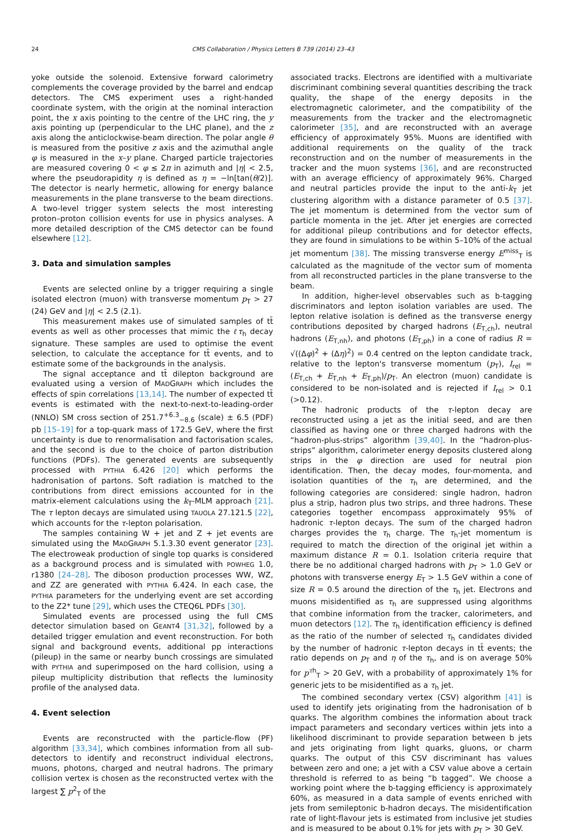24 CMS Collaboration / Physics Letters B 739 (2014) 23–43
yoke outside the solenoid. Extensive forward calorimetry complements the coverage provided by the barrel and endcap detectors. The CMS experiment uses a right-handed coordinate system, with the origin at the nominal interaction point, the x axis pointing to the centre of the LHC ring, the y axis pointing up (perpendicular to the LHC plane), and the z axis along the anticlockwise-beam direction. The polar angle θ is measured from the positive z axis and the azimuthal angle φ is measured in the x–y plane. Charged particle trajectories are measured covering 0 < φ ≤ 2π in azimuth and |η| < 2.5, where the pseudorapidity η is defined as η = −ln[tan(θ/2)]. The detector is nearly hermetic, allowing for energy balance measurements in the plane transverse to the beam directions. A two-level trigger system selects the most interesting proton–proton collision events for use in physics analyses. A more detailed description of the CMS detector can be found elsewhere [12].
3. Data and simulation samples
Events are selected online by a trigger requiring a single isolated electron (muon) with transverse momentum p<sub>T</sub> > 27 (24) GeV and |η| < 2.5 (2.1).
This measurement makes use of simulated samples of tt̄ events as well as other processes that mimic the ℓτ<sub>h</sub> decay signature. These samples are used to optimise the event selection, to calculate the acceptance for tt̄ events, and to estimate some of the backgrounds in the analysis.
The signal acceptance and tt̄ dilepton background are evaluated using a version of MADGRAPH which includes the effects of spin correlations [13,14]. The number of expected tt̄ events is estimated with the next-to-next-to-leading-order (NNLO) SM cross section of 251.7<sup>+6.3</sup><sub>−8.6</sub> (scale) ± 6.5 (PDF) pb [15–19] for a top-quark mass of 172.5 GeV, where the first uncertainty is due to renormalisation and factorisation scales, and the second is due to the choice of parton distribution functions (PDFs). The generated events are subsequently processed with PYTHIA 6.426 [20] which performs the hadronisation of partons. Soft radiation is matched to the contributions from direct emissions accounted for in the matrix-element calculations using the k<sub>T</sub>-MLM approach [21]. The τ lepton decays are simulated using TAUOLA 27.121.5 [22], which accounts for the τ-lepton polarisation.
The samples containing W + jet and Z + jet events are simulated using the MADGRAPH 5.1.3.30 event generator [23]. The electroweak production of single top quarks is considered as a background process and is simulated with POWHEG 1.0, r1380 [24–28]. The diboson production processes WW, WZ, and ZZ are generated with PYTHIA 6.424. In each case, the PYTHIA parameters for the underlying event are set according to the Z2* tune [29], which uses the CTEQ6L PDFs [30].
Simulated events are processed using the full CMS detector simulation based on GEANT4 [31,32], followed by a detailed trigger emulation and event reconstruction. For both signal and background events, additional pp interactions (pileup) in the same or nearby bunch crossings are simulated with PYTHIA and superimposed on the hard collision, using a pileup multiplicity distribution that reflects the luminosity profile of the analysed data.
4. Event selection
Events are reconstructed with the particle-flow (PF) algorithm [33,34], which combines information from all sub-detectors to identify and reconstruct individual electrons, muons, photons, charged and neutral hadrons. The primary collision vertex is chosen as the reconstructed vertex with the largest ∑ p<sup>2</sup><sub>T</sub> of the
associated tracks. Electrons are identified with a multivariate discriminant combining several quantities describing the track quality, the shape of the energy deposits in the electromagnetic calorimeter, and the compatibility of the measurements from the tracker and the electromagnetic calorimeter [35], and are reconstructed with an average efficiency of approximately 95%. Muons are identified with additional requirements on the quality of the track reconstruction and on the number of measurements in the tracker and the muon systems [36], and are reconstructed with an average efficiency of approximately 96%. Charged and neutral particles provide the input to the anti-k<sub>T</sub> jet clustering algorithm with a distance parameter of 0.5 [37]. The jet momentum is determined from the vector sum of particle momenta in the jet. After jet energies are corrected for additional pileup contributions and for detector effects, they are found in simulations to be within 5–10% of the actual jet momentum [38]. The missing transverse energy E<sup>miss</sup><sub>T</sub> is calculated as the magnitude of the vector sum of momenta from all reconstructed particles in the plane transverse to the beam.
In addition, higher-level observables such as b-tagging discriminators and lepton isolation variables are used. The lepton relative isolation is defined as the transverse energy contributions deposited by charged hadrons (E<sub>T,ch</sub>), neutral hadrons (E<sub>T,nh</sub>), and photons (E<sub>T,ph</sub>) in a cone of radius R = √((Δφ)<sup>2</sup> + (Δη)<sup>2</sup>) = 0.4 centred on the lepton candidate track, relative to the lepton's transverse momentum (p<sub>T</sub>), I<sub>rel</sub> = (E<sub>T,ch</sub> + E<sub>T,nh</sub> + E<sub>T,ph</sub>)/p<sub>T</sub>. An electron (muon) candidate is considered to be non-isolated and is rejected if I<sub>rel</sub> > 0.1 (>0.12).
The hadronic products of the τ-lepton decay are reconstructed using a jet as the initial seed, and are then classified as having one or three charged hadrons with the “hadron-plus-strips” algorithm [39,40]. In the “hadron-plus-strips” algorithm, calorimeter energy deposits clustered along strips in the φ direction are used for neutral pion identification. Then, the decay modes, four-momenta, and isolation quantities of the τ<sub>h</sub> are determined, and the following categories are considered: single hadron, hadron plus a strip, hadron plus two strips, and three hadrons. These categories together encompass approximately 95% of hadronic τ-lepton decays. The sum of the charged hadron charges provides the τ<sub>h</sub> charge. The τ<sub>h</sub>-jet momentum is required to match the direction of the original jet within a maximum distance R = 0.1. Isolation criteria require that there be no additional charged hadrons with p<sub>T</sub> > 1.0 GeV or photons with transverse energy E<sub>T</sub> > 1.5 GeV within a cone of size R = 0.5 around the direction of the τ<sub>h</sub> jet. Electrons and muons misidentified as τ<sub>h</sub> are suppressed using algorithms that combine information from the tracker, calorimeters, and muon detectors [12]. The τ<sub>h</sub> identification efficiency is defined as the ratio of the number of selected τ<sub>h</sub> candidates divided by the number of hadronic τ-lepton decays in tt̄ events; the ratio depends on p<sub>T</sub> and η of the τ<sub>h</sub>, and is on average 50% for p<sup>τh</sup><sub>T</sub> > 20 GeV, with a probability of approximately 1% for generic jets to be misidentified as a τ<sub>h</sub> jet.
The combined secondary vertex (CSV) algorithm [41] is used to identify jets originating from the hadronisation of b quarks. The algorithm combines the information about track impact parameters and secondary vertices within jets into a likelihood discriminant to provide separation between b jets and jets originating from light quarks, gluons, or charm quarks. The output of this CSV discriminant has values between zero and one; a jet with a CSV value above a certain threshold is referred to as being “b tagged”. We choose a working point where the b-tagging efficiency is approximately 60%, as measured in a data sample of events enriched with jets from semileptonic b-hadron decays. The misidentification rate of light-flavour jets is estimated from inclusive jet studies and is measured to be about 0.1% for jets with p<sub>T</sub> > 30 GeV.